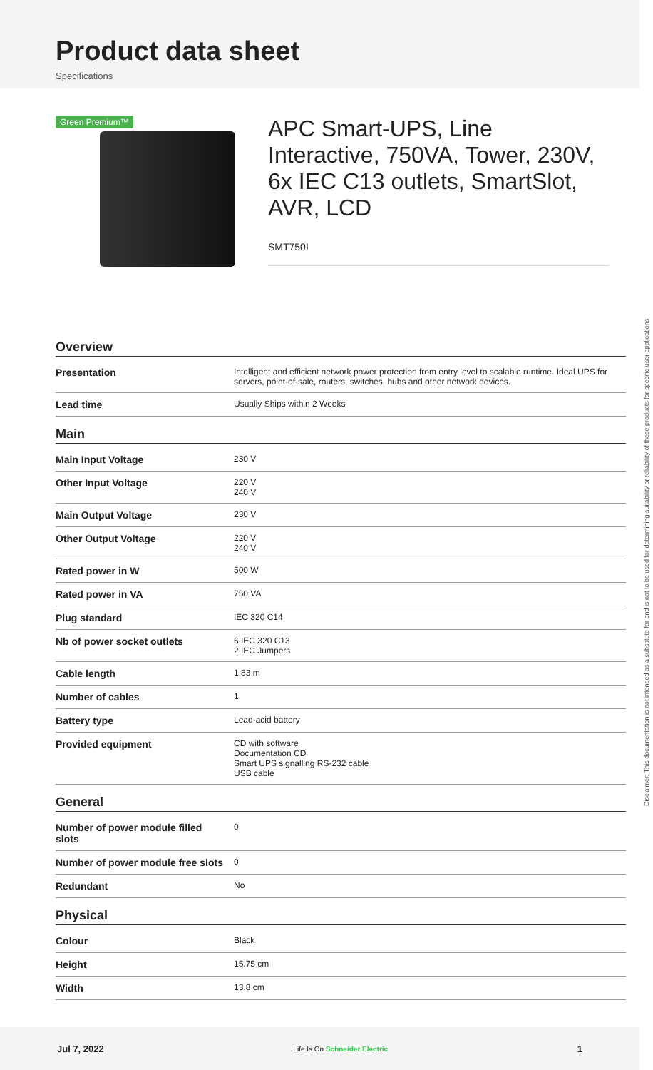Product data sheet
Specifications
Green Premium™
APC Smart-UPS, Line Interactive, 750VA, Tower, 230V, 6x IEC C13 outlets, SmartSlot, AVR, LCD
SMT750I
Overview
| Presentation | Intelligent and efficient network power protection from entry level to scalable runtime. Ideal UPS for servers, point-of-sale, routers, switches, hubs and other network devices. |
| Lead time | Usually Ships within 2 Weeks |
Main
| Main Input Voltage | 230 V |
| Other Input Voltage | 220 V 240 V |
| Main Output Voltage | 230 V |
| Other Output Voltage | 220 V 240 V |
| Rated power in W | 500 W |
| Rated power in VA | 750 VA |
| Plug standard | IEC 320 C14 |
| Nb of power socket outlets | 6 IEC 320 C13 2 IEC Jumpers |
| Cable length | 1.83 m |
| Number of cables | 1 |
| Battery type | Lead-acid battery |
| Provided equipment | CD with software Documentation CD Smart UPS signalling RS-232 cable USB cable |
General
| Number of power module filled slots | 0 |
| Number of power module free slots | 0 |
| Redundant | No |
Physical
| Colour | Black |
| Height | 15.75 cm |
| Width | 13.8 cm |
Disclaimer: This documentation is not intended as a substitute for and is not to be used for determining suitability or reliability of these products for specific user applications
Jul 7, 2022 Life Is On Schneider Electric 1